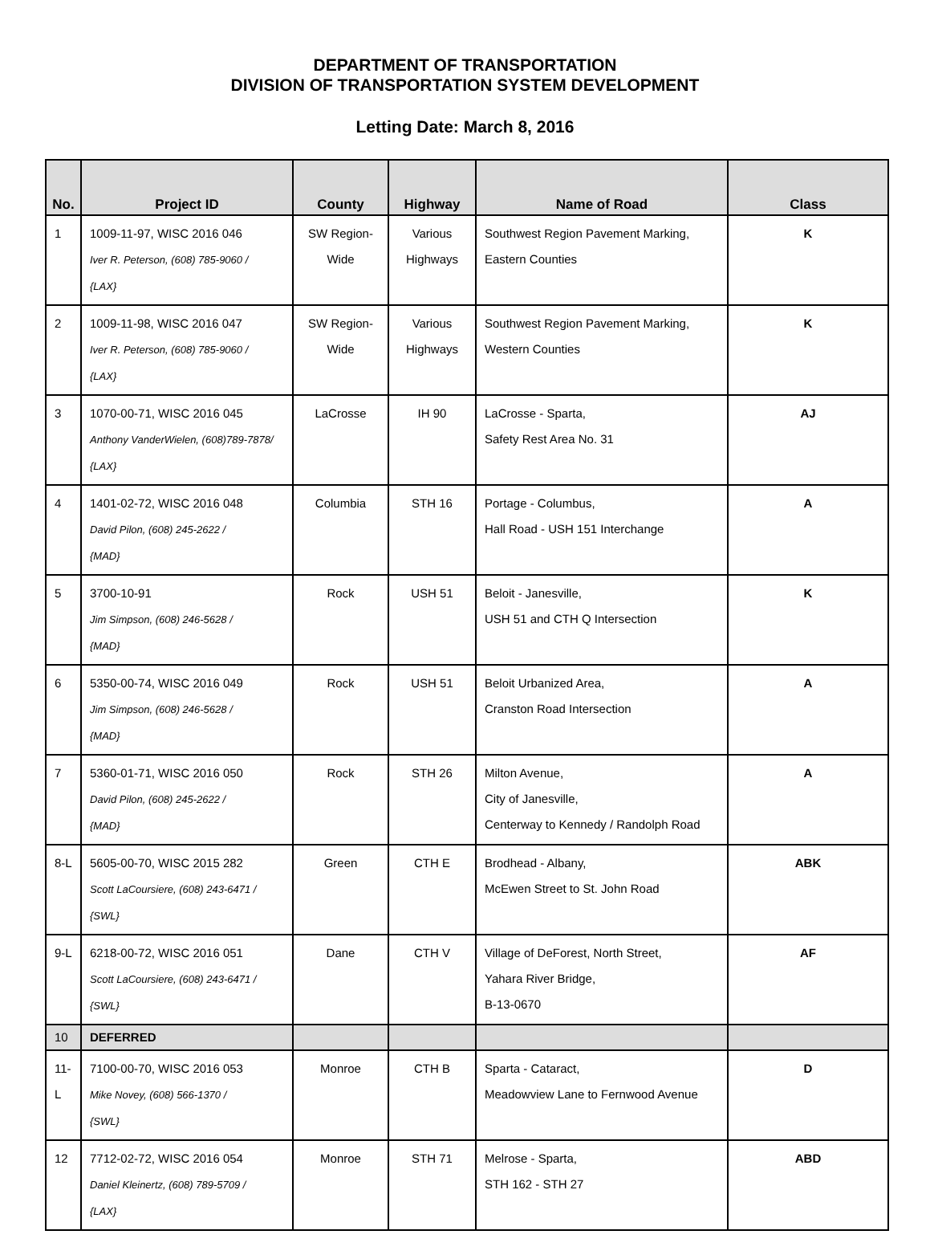DEPARTMENT OF TRANSPORTATION
DIVISION OF TRANSPORTATION SYSTEM DEVELOPMENT
Letting Date: March 8, 2016
| No. | Project ID | County | Highway | Name of Road | Class |
| --- | --- | --- | --- | --- | --- |
| 1 | 1009-11-97, WISC 2016 046 Iver R. Peterson, (608) 785-9060 / {LAX} | SW Region- Wide | Various Highways | Southwest Region Pavement Marking, Eastern Counties | K |
| 2 | 1009-11-98, WISC 2016 047 Iver R. Peterson, (608) 785-9060 / {LAX} | SW Region- Wide | Various Highways | Southwest Region Pavement Marking, Western Counties | K |
| 3 | 1070-00-71, WISC 2016 045 Anthony VanderWielen, (608)789-7878/ {LAX} | LaCrosse | IH 90 | LaCrosse - Sparta, Safety Rest Area No. 31 | AJ |
| 4 | 1401-02-72, WISC 2016 048 David Pilon, (608) 245-2622 / {MAD} | Columbia | STH 16 | Portage - Columbus, Hall Road - USH 151 Interchange | A |
| 5 | 3700-10-91 Jim Simpson, (608) 246-5628 / {MAD} | Rock | USH 51 | Beloit - Janesville, USH 51 and CTH Q Intersection | K |
| 6 | 5350-00-74, WISC 2016 049 Jim Simpson, (608) 246-5628 / {MAD} | Rock | USH 51 | Beloit Urbanized Area, Cranston Road Intersection | A |
| 7 | 5360-01-71, WISC 2016 050 David Pilon, (608) 245-2622 / {MAD} | Rock | STH 26 | Milton Avenue, City of Janesville, Centerway to Kennedy / Randolph Road | A |
| 8-L | 5605-00-70, WISC 2015 282 Scott LaCoursiere, (608) 243-6471 / {SWL} | Green | CTH E | Brodhead - Albany, McEwen Street to St. John Road | ABK |
| 9-L | 6218-00-72, WISC 2016 051 Scott LaCoursiere, (608) 243-6471 / {SWL} | Dane | CTH V | Village of DeForest, North Street, Yahara River Bridge, B-13-0670 | AF |
| 10 | DEFERRED | | | | |
| 11-L | 7100-00-70, WISC 2016 053 Mike Novey, (608) 566-1370 / {SWL} | Monroe | CTH B | Sparta - Cataract, Meadowview Lane to Fernwood Avenue | D |
| 12 | 7712-02-72, WISC 2016 054 Daniel Kleinertz, (608) 789-5709 / {LAX} | Monroe | STH 71 | Melrose - Sparta, STH 162 - STH 27 | ABD |